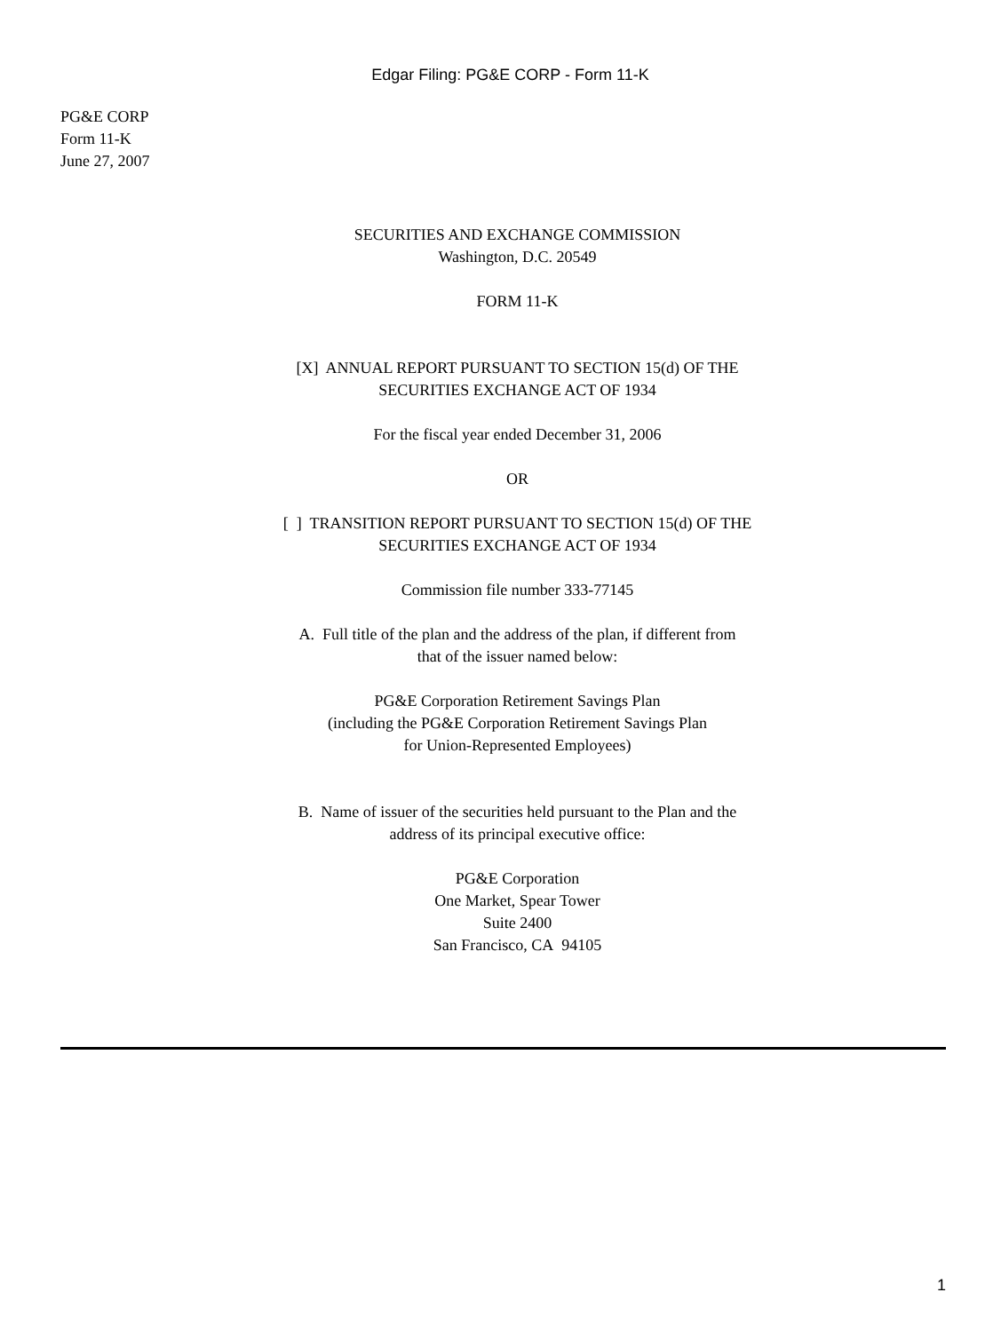Edgar Filing: PG&E CORP - Form 11-K
PG&E CORP
Form 11-K
June 27, 2007
SECURITIES AND EXCHANGE COMMISSION
Washington, D.C. 20549
FORM 11-K
[X] ANNUAL REPORT PURSUANT TO SECTION 15(d) OF THE
SECURITIES EXCHANGE ACT OF 1934
For the fiscal year ended December 31, 2006
OR
[ ] TRANSITION REPORT PURSUANT TO SECTION 15(d) OF THE
SECURITIES EXCHANGE ACT OF 1934
Commission file number 333-77145
A. Full title of the plan and the address of the plan, if different from
that of the issuer named below:
PG&E Corporation Retirement Savings Plan
(including the PG&E Corporation Retirement Savings Plan
for Union-Represented Employees)
B. Name of issuer of the securities held pursuant to the Plan and the
address of its principal executive office:
PG&E Corporation
One Market, Spear Tower
Suite 2400
San Francisco, CA 94105
1